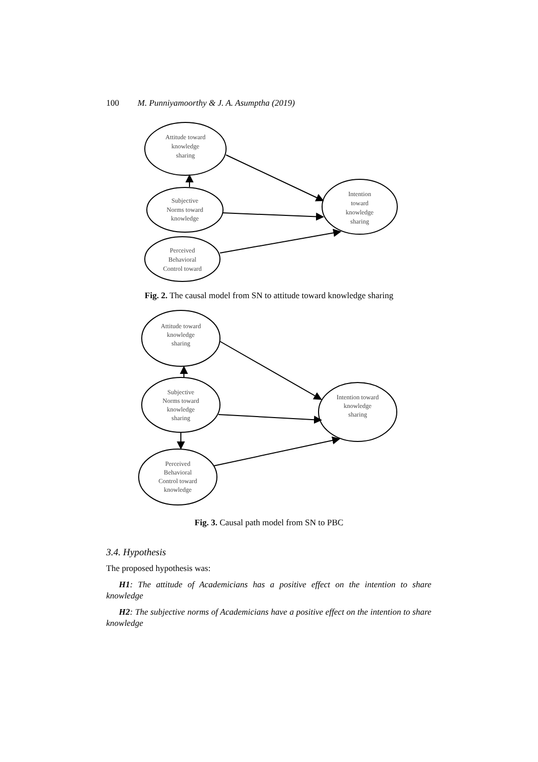100 M. Punniyamoorthy & J. A. Asumptha (2019)
Attitude toward
knowledge
sharing
Subjective
Norms toward
knowledge
Perceived
Behavioral
Control toward
Intention
toward
knowledge
sharing
Fig. 2. The causal model from SN to attitude toward knowledge sharing
Attitude toward
knowledge
sharing
Subjective
Norms toward
knowledge
sharing
Perceived
Behavioral
Control toward
knowledge
Intention toward
knowledge
sharing
Fig. 3. Causal path model from SN to PBC
3.4. Hypothesis
The proposed hypothesis was:
H1: The attitude of Academicians has a positive effect on the intention to share knowledge
H2: The subjective norms of Academicians have a positive effect on the intention to share knowledge